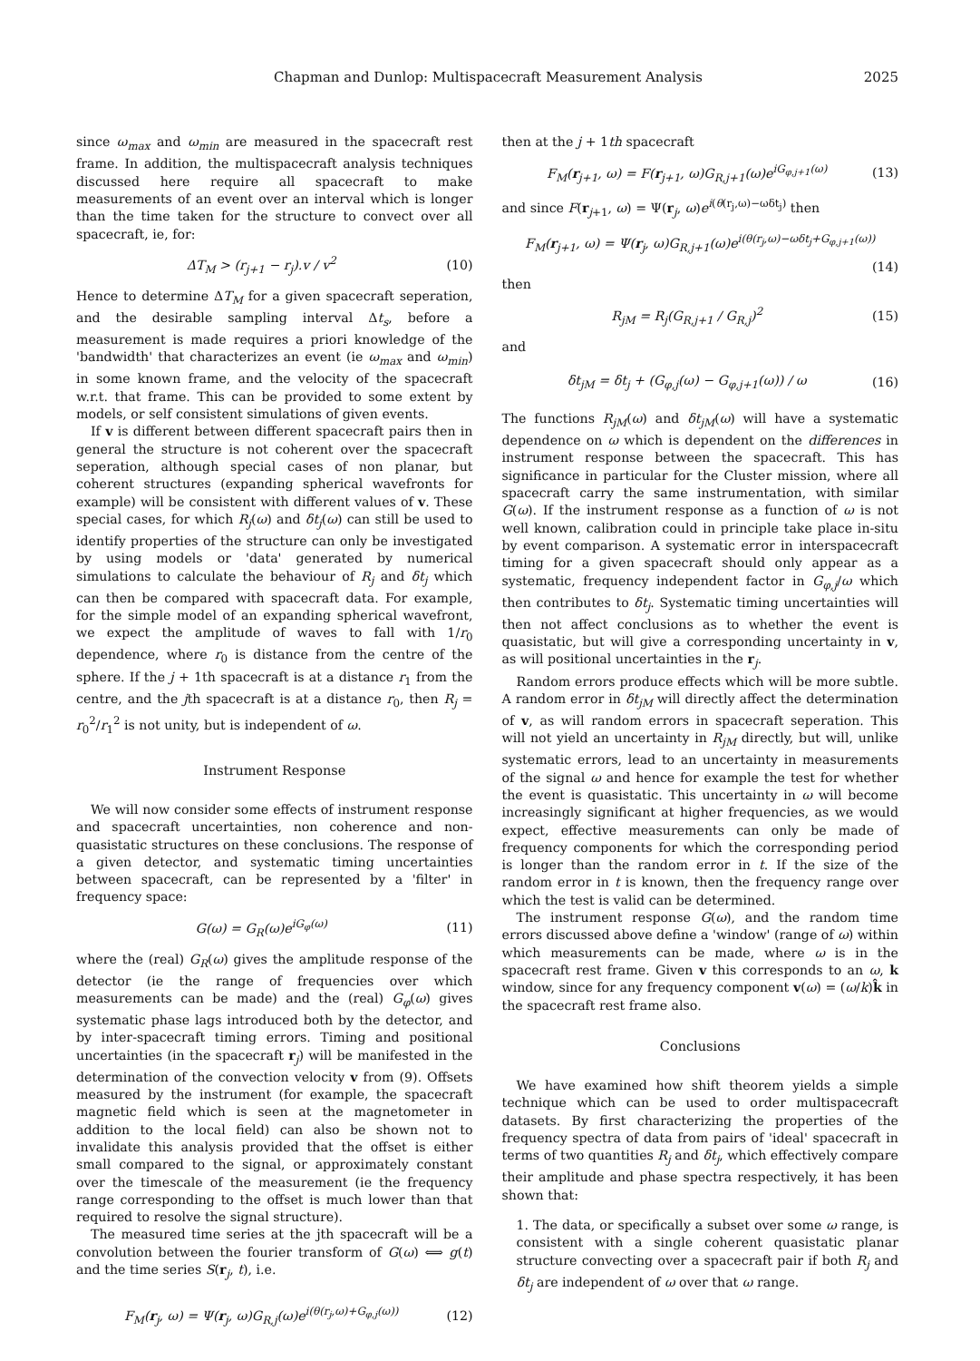Chapman and Dunlop: Multispacecraft Measurement Analysis 2025
since ω<sub>max</sub> and ω<sub>min</sub> are measured in the spacecraft rest frame. In addition, the multispacecraft analysis techniques discussed here require all spacecraft to make measurements of an event over an interval which is longer than the time taken for the structure to convect over all spacecraft, ie, for:
ΔT<sub>M</sub> > (r<sub>j+1</sub> − r<sub>j</sub>).v / v<sup>2</sup> (10)
Hence to determine ΔT<sub>M</sub> for a given spacecraft seperation, and the desirable sampling interval Δt<sub>s</sub>, before a measurement is made requires a priori knowledge of the 'bandwidth' that characterizes an event (ie ω<sub>max</sub> and ω<sub>min</sub>) in some known frame, and the velocity of the spacecraft w.r.t. that frame. This can be provided to some extent by models, or self consistent simulations of given events.
If v is different between different spacecraft pairs then in general the structure is not coherent over the spacecraft seperation, although special cases of non planar, but coherent structures (expanding spherical wavefronts for example) will be consistent with different values of v. These special cases, for which R<sub>j</sub>(ω) and δt<sub>j</sub>(ω) can still be used to identify properties of the structure can only be investigated by using models or 'data' generated by numerical simulations to calculate the behaviour of R<sub>j</sub> and δt<sub>j</sub> which can then be compared with spacecraft data. For example, for the simple model of an expanding spherical wavefront, we expect the amplitude of waves to fall with 1/r<sub>0</sub> dependence, where r<sub>0</sub> is distance from the centre of the sphere. If the j + 1th spacecraft is at a distance r<sub>1</sub> from the centre, and the jth spacecraft is at a distance r<sub>0</sub>, then R<sub>j</sub> = r<sub>0</sub><sup>2</sup>/r<sub>1</sub><sup>2</sup> is not unity, but is independent of ω.
Instrument Response
We will now consider some effects of instrument response and spacecraft uncertainties, non coherence and non-quasistatic structures on these conclusions. The response of a given detector, and systematic timing uncertainties between spacecraft, can be represented by a 'filter' in frequency space:
G(ω) = G<sub>R</sub>(ω)e<sup>iG<sub>φ</sub>(ω)</sup> (11)
where the (real) G<sub>R</sub>(ω) gives the amplitude response of the detector (ie the range of frequencies over which measurements can be made) and the (real) G<sub>φ</sub>(ω) gives systematic phase lags introduced both by the detector, and by inter-spacecraft timing errors. Timing and positional uncertainties (in the spacecraft r<sub>j</sub>) will be manifested in the determination of the convection velocity v from (9). Offsets measured by the instrument (for example, the spacecraft magnetic field which is seen at the magnetometer in addition to the local field) can also be shown not to invalidate this analysis provided that the offset is either small compared to the signal, or approximately constant over the timescale of the measurement (ie the frequency range corresponding to the offset is much lower than that required to resolve the signal structure).
The measured time series at the jth spacecraft will be a convolution between the fourier transform of G(ω) ⟺ g(t) and the time series S(r<sub>j</sub>, t), i.e.
F<sub>M</sub>(r<sub>j</sub>, ω) = Ψ(r<sub>j</sub>, ω)G<sub>R,j</sub>(ω)e<sup>i(θ(r<sub>j</sub>,ω)+G<sub>φ,j</sub>(ω))</sup> (12)
then at the j + 1th spacecraft
F<sub>M</sub>(r<sub>j+1</sub>, ω) = F(r<sub>j+1</sub>, ω)G<sub>R,j+1</sub>(ω)e<sup>iG<sub>φ,j+1</sub>(ω)</sup> (13)
and since F(r<sub>j+1</sub>, ω) = Ψ(r<sub>j</sub>, ω)e<sup>i(θ(r<sub>j</sub>,ω)−ωδt<sub>j</sub>)</sup> then
F<sub>M</sub>(r<sub>j+1</sub>, ω) = Ψ(r<sub>j</sub>, ω)G<sub>R,j+1</sub>(ω)e<sup>i(θ(r<sub>j</sub>,ω)−ωδt<sub>j</sub>+G<sub>φ,j+1</sub>(ω))</sup>
(14)
then
R<sub>jM</sub> = R<sub>j</sub>(G<sub>R,j+1</sub> / G<sub>R,j</sub>)<sup>2</sup> (15)
and
δt<sub>jM</sub> = δt<sub>j</sub> + (G<sub>φ,j</sub>(ω) − G<sub>φ,j+1</sub>(ω)) / ω (16)
The functions R<sub>jM</sub>(ω) and δt<sub>jM</sub>(ω) will have a systematic dependence on ω which is dependent on the differences in instrument response between the spacecraft. This has significance in particular for the Cluster mission, where all spacecraft carry the same instrumentation, with similar G(ω). If the instrument response as a function of ω is not well known, calibration could in principle take place in-situ by event comparison. A systematic error in interspacecraft timing for a given spacecraft should only appear as a systematic, frequency independent factor in G<sub>φ,j</sub>/ω which then contributes to δt<sub>j</sub>. Systematic timing uncertainties will then not affect conclusions as to whether the event is quasistatic, but will give a corresponding uncertainty in v, as will positional uncertainties in the r<sub>j</sub>.
Random errors produce effects which will be more subtle. A random error in δt<sub>jM</sub> will directly affect the determination of v, as will random errors in spacecraft seperation. This will not yield an uncertainty in R<sub>jM</sub> directly, but will, unlike systematic errors, lead to an uncertainty in measurements of the signal ω and hence for example the test for whether the event is quasistatic. This uncertainty in ω will become increasingly significant at higher frequencies, as we would expect, effective measurements can only be made of frequency components for which the corresponding period is longer than the random error in t. If the size of the random error in t is known, then the frequency range over which the test is valid can be determined.
The instrument response G(ω), and the random time errors discussed above define a 'window' (range of ω) within which measurements can be made, where ω is in the spacecraft rest frame. Given v this corresponds to an ω, k window, since for any frequency component v(ω) = (ω/k)k̂ in the spacecraft rest frame also.
Conclusions
We have examined how shift theorem yields a simple technique which can be used to order multispacecraft datasets. By first characterizing the properties of the frequency spectra of data from pairs of 'ideal' spacecraft in terms of two quantities R<sub>j</sub> and δt<sub>j</sub>, which effectively compare their amplitude and phase spectra respectively, it has been shown that:
1. The data, or specifically a subset over some ω range, is consistent with a single coherent quasistatic planar structure convecting over a spacecraft pair if both R<sub>j</sub> and δt<sub>j</sub> are independent of ω over that ω range.